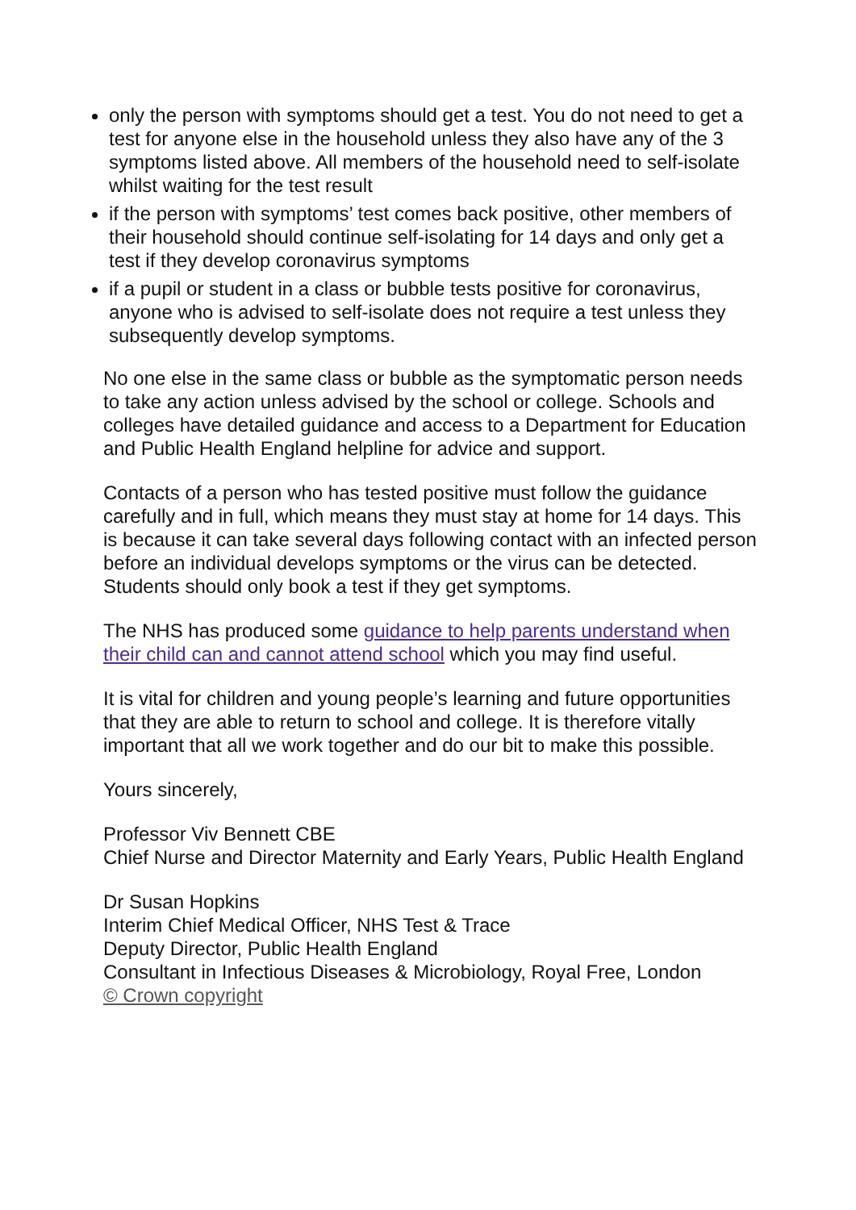only the person with symptoms should get a test. You do not need to get a test for anyone else in the household unless they also have any of the 3 symptoms listed above. All members of the household need to self-isolate whilst waiting for the test result
if the person with symptoms’ test comes back positive, other members of their household should continue self-isolating for 14 days and only get a test if they develop coronavirus symptoms
if a pupil or student in a class or bubble tests positive for coronavirus, anyone who is advised to self-isolate does not require a test unless they subsequently develop symptoms.
No one else in the same class or bubble as the symptomatic person needs to take any action unless advised by the school or college. Schools and colleges have detailed guidance and access to a Department for Education and Public Health England helpline for advice and support.
Contacts of a person who has tested positive must follow the guidance carefully and in full, which means they must stay at home for 14 days. This is because it can take several days following contact with an infected person before an individual develops symptoms or the virus can be detected. Students should only book a test if they get symptoms.
The NHS has produced some guidance to help parents understand when their child can and cannot attend school which you may find useful.
It is vital for children and young people’s learning and future opportunities that they are able to return to school and college. It is therefore vitally important that all we work together and do our bit to make this possible.
Yours sincerely,
Professor Viv Bennett CBE
Chief Nurse and Director Maternity and Early Years, Public Health England
Dr Susan Hopkins
Interim Chief Medical Officer, NHS Test & Trace
Deputy Director, Public Health England
Consultant in Infectious Diseases & Microbiology, Royal Free, London
© Crown copyright